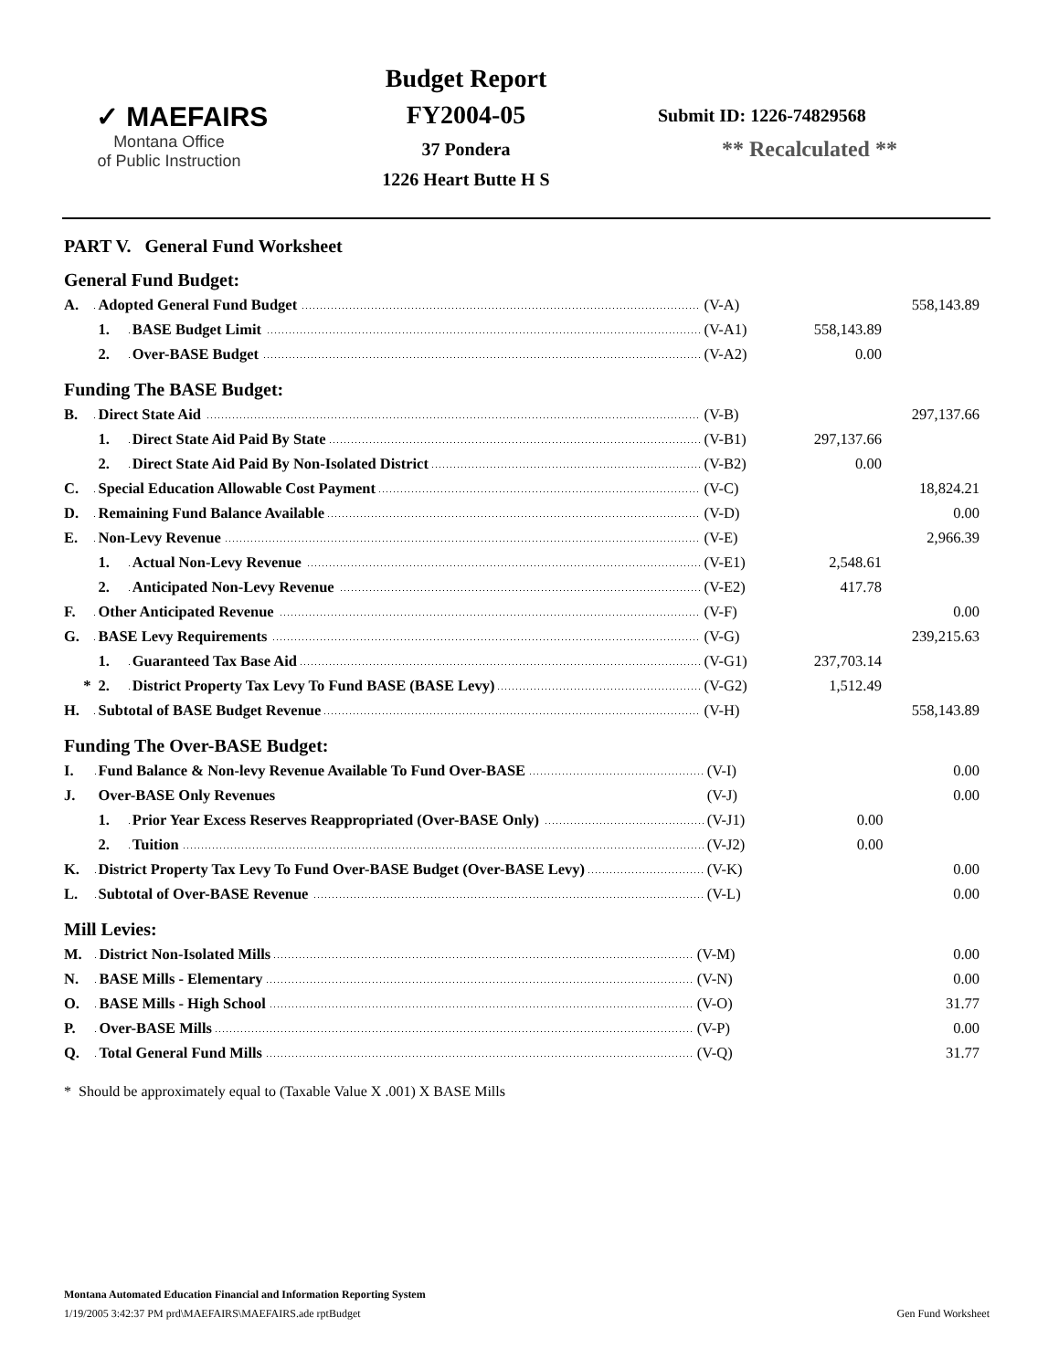✓ MAEFAIRS
Montana Office
of Public Instruction
Budget Report
FY2004-05
37 Pondera
1226 Heart Butte H S
Submit ID: 1226-74829568
** Recalculated **
PART V. General Fund Worksheet
General Fund Budget:
| A. | Adopted General Fund Budget | | (V-A) | | 558,143.89 |
| | 1. | BASE Budget Limit | (V-A1) | 558,143.89 | |
| | 2. | Over-BASE Budget | (V-A2) | 0.00 | |
Funding The BASE Budget:
| B. | Direct State Aid | | (V-B) | | 297,137.66 |
| | 1. | Direct State Aid Paid By State | (V-B1) | 297,137.66 | |
| | 2. | Direct State Aid Paid By Non-Isolated District | (V-B2) | 0.00 | |
| C. | Special Education Allowable Cost Payment | | (V-C) | | 18,824.21 |
| D. | Remaining Fund Balance Available | | (V-D) | | 0.00 |
| E. | Non-Levy Revenue | | (V-E) | | 2,966.39 |
| | 1. | Actual Non-Levy Revenue | (V-E1) | 2,548.61 | |
| | 2. | Anticipated Non-Levy Revenue | (V-E2) | 417.78 | |
| F. | Other Anticipated Revenue | | (V-F) | | 0.00 |
| G. | BASE Levy Requirements | | (V-G) | | 239,215.63 |
| | 1. | Guaranteed Tax Base Aid | (V-G1) | 237,703.14 | |
| * | 2. | District Property Tax Levy To Fund BASE (BASE Levy) | (V-G2) | 1,512.49 | |
| H. | Subtotal of BASE Budget Revenue | | (V-H) | | 558,143.89 |
Funding The Over-BASE Budget:
| I. | Fund Balance & Non-levy Revenue Available To Fund Over-BASE | | (V-I) | | 0.00 |
| J. | Over-BASE Only Revenues | | (V-J) | | 0.00 |
| | 1. | Prior Year Excess Reserves Reappropriated (Over-BASE Only) | (V-J1) | 0.00 | |
| | 2. | Tuition | (V-J2) | 0.00 | |
| K. | District Property Tax Levy To Fund Over-BASE Budget (Over-BASE Levy) | | (V-K) | | 0.00 |
| L. | Subtotal of Over-BASE Revenue | | (V-L) | | 0.00 |
Mill Levies:
| M. | District Non-Isolated Mills | (V-M) | | 0.00 |
| N. | BASE Mills - Elementary | (V-N) | | 0.00 |
| O. | BASE Mills - High School | (V-O) | | 31.77 |
| P. | Over-BASE Mills | (V-P) | | 0.00 |
| Q. | Total General Fund Mills | (V-Q) | | 31.77 |
* Should be approximately equal to (Taxable Value X .001) X BASE Mills
Montana Automated Education Financial and Information Reporting System
1/19/2005 3:42:37 PM prd\MAEFAIRS\MAEFAIRS.ade rptBudget Gen Fund Worksheet